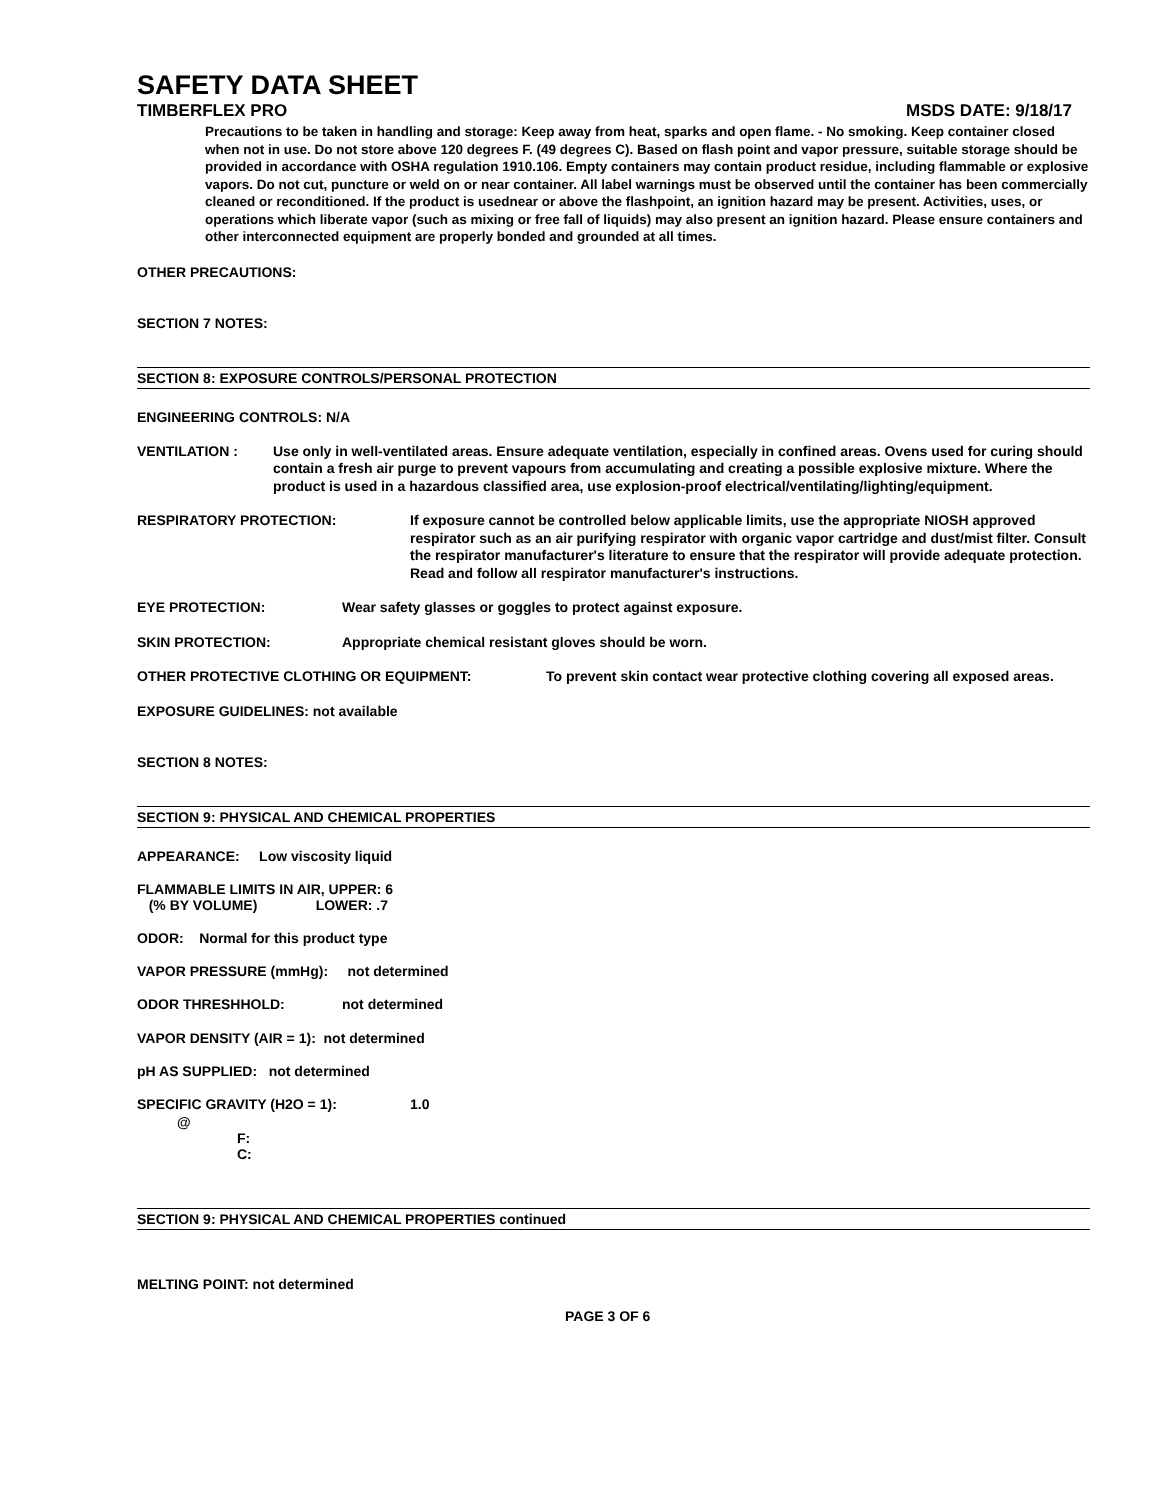SAFETY DATA SHEET
TIMBERFLEX PRO MSDS DATE: 9/18/17
Precautions to be taken in handling and storage: Keep away from heat, sparks and open flame. - No smoking. Keep container closed when not in use. Do not store above 120 degrees F. (49 degrees C). Based on flash point and vapor pressure, suitable storage should be provided in accordance with OSHA regulation 1910.106. Empty containers may contain product residue, including flammable or explosive vapors. Do not cut, puncture or weld on or near container. All label warnings must be observed until the container has been commercially cleaned or reconditioned. If the product is usednear or above the flashpoint, an ignition hazard may be present. Activities, uses, or operations which liberate vapor (such as mixing or free fall of liquids) may also present an ignition hazard. Please ensure containers and other interconnected equipment are properly bonded and grounded at all times.
OTHER PRECAUTIONS:
SECTION 7 NOTES:
SECTION 8: EXPOSURE CONTROLS/PERSONAL PROTECTION
ENGINEERING CONTROLS: N/A
VENTILATION : Use only in well-ventilated areas. Ensure adequate ventilation, especially in confined areas. Ovens used for curing should contain a fresh air purge to prevent vapours from accumulating and creating a possible explosive mixture. Where the product is used in a hazardous classified area, use explosion-proof electrical/ventilating/lighting/equipment.
RESPIRATORY PROTECTION: If exposure cannot be controlled below applicable limits, use the appropriate NIOSH approved respirator such as an air purifying respirator with organic vapor cartridge and dust/mist filter. Consult the respirator manufacturer's literature to ensure that the respirator will provide adequate protection. Read and follow all respirator manufacturer's instructions.
EYE PROTECTION: Wear safety glasses or goggles to protect against exposure.
SKIN PROTECTION: Appropriate chemical resistant gloves should be worn.
OTHER PROTECTIVE CLOTHING OR EQUIPMENT: To prevent skin contact wear protective clothing covering all exposed areas.
EXPOSURE GUIDELINES: not available
SECTION 8 NOTES:
SECTION 9: PHYSICAL AND CHEMICAL PROPERTIES
APPEARANCE: Low viscosity liquid
FLAMMABLE LIMITS IN AIR, UPPER: 6
(% BY VOLUME) LOWER: .7
ODOR: Normal for this product type
VAPOR PRESSURE (mmHg): not determined
ODOR THRESHHOLD: not determined
VAPOR DENSITY (AIR = 1): not determined
pH AS SUPPLIED: not determined
SPECIFIC GRAVITY (H2O = 1): 1.0
@
F:
C:
SECTION 9: PHYSICAL AND CHEMICAL PROPERTIES continued
MELTING POINT: not determined
PAGE 3 OF 6